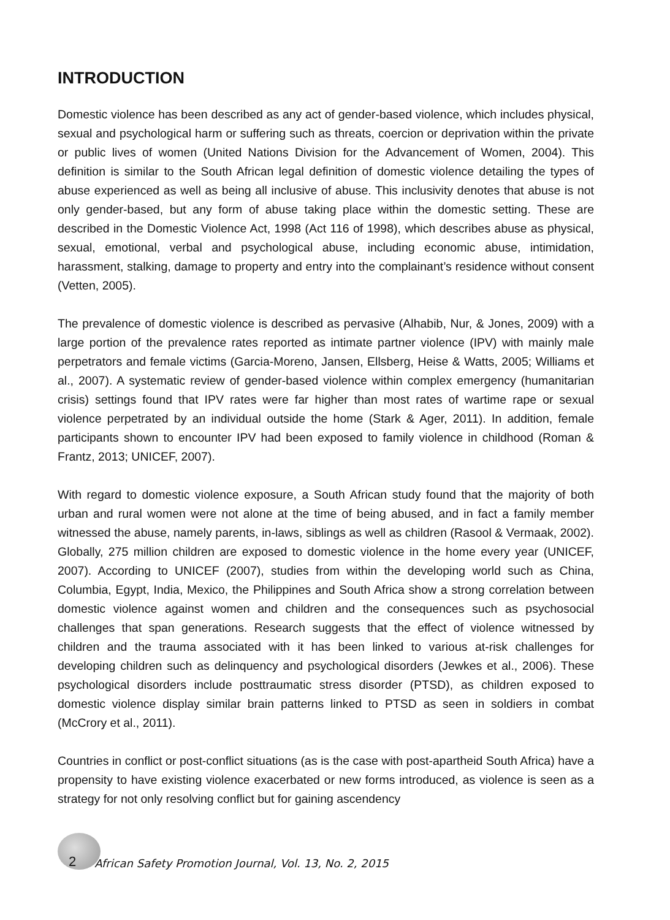INTRODUCTION
Domestic violence has been described as any act of gender-based violence, which includes physical, sexual and psychological harm or suffering such as threats, coercion or deprivation within the private or public lives of women (United Nations Division for the Advancement of Women, 2004). This definition is similar to the South African legal definition of domestic violence detailing the types of abuse experienced as well as being all inclusive of abuse. This inclusivity denotes that abuse is not only gender-based, but any form of abuse taking place within the domestic setting. These are described in the Domestic Violence Act, 1998 (Act 116 of 1998), which describes abuse as physical, sexual, emotional, verbal and psychological abuse, including economic abuse, intimidation, harassment, stalking, damage to property and entry into the complainant’s residence without consent (Vetten, 2005).
The prevalence of domestic violence is described as pervasive (Alhabib, Nur, & Jones, 2009) with a large portion of the prevalence rates reported as intimate partner violence (IPV) with mainly male perpetrators and female victims (Garcia-Moreno, Jansen, Ellsberg, Heise & Watts, 2005; Williams et al., 2007). A systematic review of gender-based violence within complex emergency (humanitarian crisis) settings found that IPV rates were far higher than most rates of wartime rape or sexual violence perpetrated by an individual outside the home (Stark & Ager, 2011). In addition, female participants shown to encounter IPV had been exposed to family violence in childhood (Roman & Frantz, 2013; UNICEF, 2007).
With regard to domestic violence exposure, a South African study found that the majority of both urban and rural women were not alone at the time of being abused, and in fact a family member witnessed the abuse, namely parents, in-laws, siblings as well as children (Rasool & Vermaak, 2002). Globally, 275 million children are exposed to domestic violence in the home every year (UNICEF, 2007). According to UNICEF (2007), studies from within the developing world such as China, Columbia, Egypt, India, Mexico, the Philippines and South Africa show a strong correlation between domestic violence against women and children and the consequences such as psychosocial challenges that span generations. Research suggests that the effect of violence witnessed by children and the trauma associated with it has been linked to various at-risk challenges for developing children such as delinquency and psychological disorders (Jewkes et al., 2006). These psychological disorders include posttraumatic stress disorder (PTSD), as children exposed to domestic violence display similar brain patterns linked to PTSD as seen in soldiers in combat (McCrory et al., 2011).
Countries in conflict or post-conflict situations (as is the case with post-apartheid South Africa) have a propensity to have existing violence exacerbated or new forms introduced, as violence is seen as a strategy for not only resolving conflict but for gaining ascendency
2 African Safety Promotion Journal, Vol. 13, No. 2, 2015